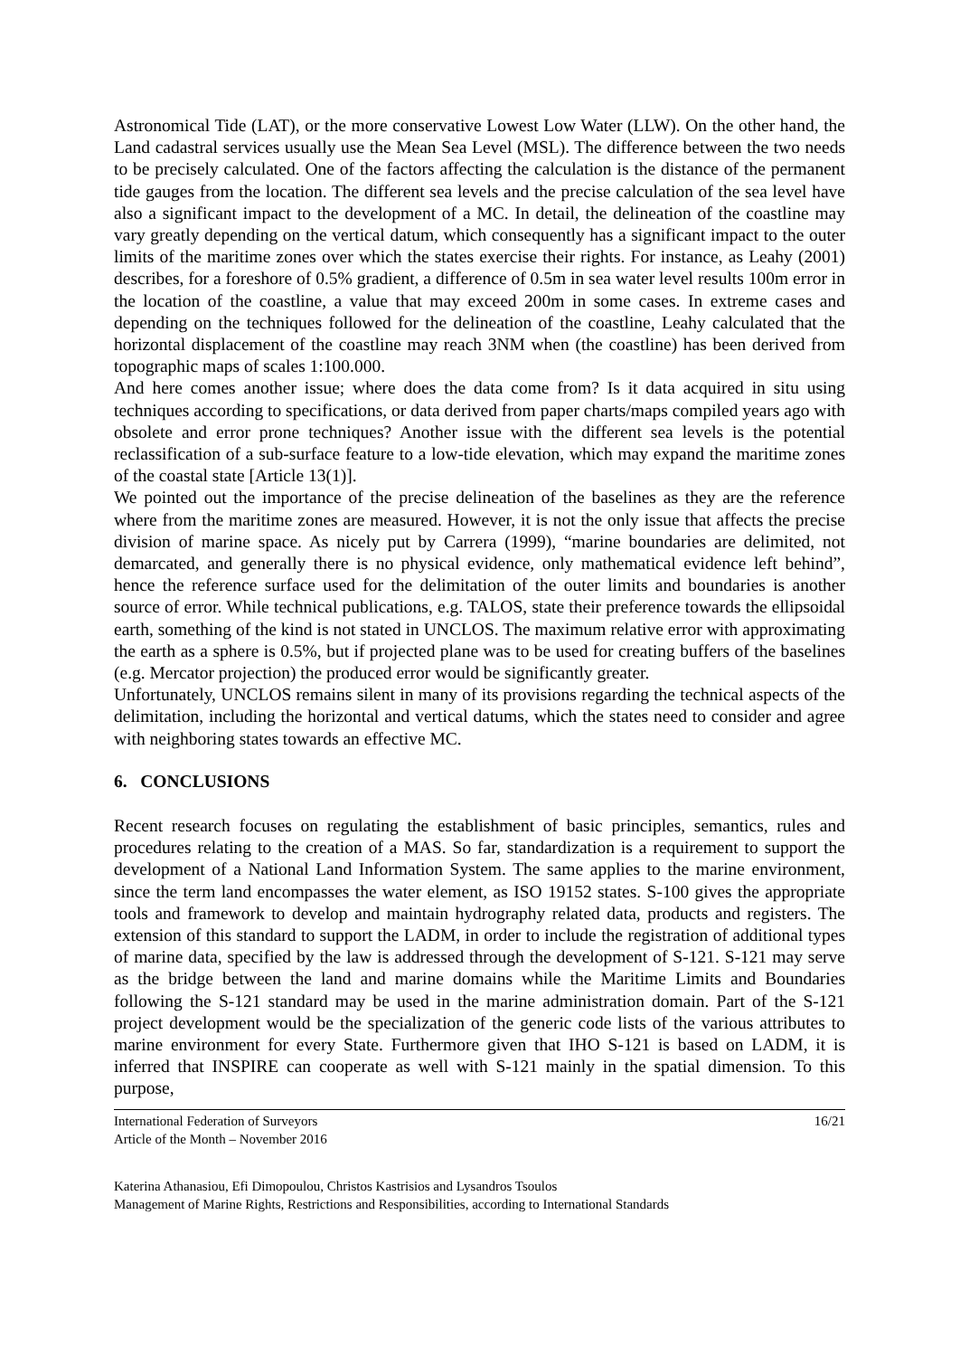Astronomical Tide (LAT), or the more conservative Lowest Low Water (LLW). On the other hand, the Land cadastral services usually use the Mean Sea Level (MSL). The difference between the two needs to be precisely calculated. One of the factors affecting the calculation is the distance of the permanent tide gauges from the location. The different sea levels and the precise calculation of the sea level have also a significant impact to the development of a MC. In detail, the delineation of the coastline may vary greatly depending on the vertical datum, which consequently has a significant impact to the outer limits of the maritime zones over which the states exercise their rights. For instance, as Leahy (2001) describes, for a foreshore of 0.5% gradient, a difference of 0.5m in sea water level results 100m error in the location of the coastline, a value that may exceed 200m in some cases. In extreme cases and depending on the techniques followed for the delineation of the coastline, Leahy calculated that the horizontal displacement of the coastline may reach 3NM when (the coastline) has been derived from topographic maps of scales 1:100.000.
And here comes another issue; where does the data come from? Is it data acquired in situ using techniques according to specifications, or data derived from paper charts/maps compiled years ago with obsolete and error prone techniques? Another issue with the different sea levels is the potential reclassification of a sub-surface feature to a low-tide elevation, which may expand the maritime zones of the coastal state [Article 13(1)].
We pointed out the importance of the precise delineation of the baselines as they are the reference where from the maritime zones are measured. However, it is not the only issue that affects the precise division of marine space. As nicely put by Carrera (1999), “marine boundaries are delimited, not demarcated, and generally there is no physical evidence, only mathematical evidence left behind”, hence the reference surface used for the delimitation of the outer limits and boundaries is another source of error. While technical publications, e.g. TALOS, state their preference towards the ellipsoidal earth, something of the kind is not stated in UNCLOS. The maximum relative error with approximating the earth as a sphere is 0.5%, but if projected plane was to be used for creating buffers of the baselines (e.g. Mercator projection) the produced error would be significantly greater.
Unfortunately, UNCLOS remains silent in many of its provisions regarding the technical aspects of the delimitation, including the horizontal and vertical datums, which the states need to consider and agree with neighboring states towards an effective MC.
6. CONCLUSIONS
Recent research focuses on regulating the establishment of basic principles, semantics, rules and procedures relating to the creation of a MAS. So far, standardization is a requirement to support the development of a National Land Information System. The same applies to the marine environment, since the term land encompasses the water element, as ISO 19152 states. S-100 gives the appropriate tools and framework to develop and maintain hydrography related data, products and registers. The extension of this standard to support the LADM, in order to include the registration of additional types of marine data, specified by the law is addressed through the development of S-121. S-121 may serve as the bridge between the land and marine domains while the Maritime Limits and Boundaries following the S-121 standard may be used in the marine administration domain. Part of the S-121 project development would be the specialization of the generic code lists of the various attributes to marine environment for every State. Furthermore given that IHO S-121 is based on LADM, it is inferred that INSPIRE can cooperate as well with S-121 mainly in the spatial dimension. To this purpose,
International Federation of Surveyors
Article of the Month – November 2016
16/21
Katerina Athanasiou, Efi Dimopoulou, Christos Kastrisios and Lysandros Tsoulos
Management of Marine Rights, Restrictions and Responsibilities, according to International Standards